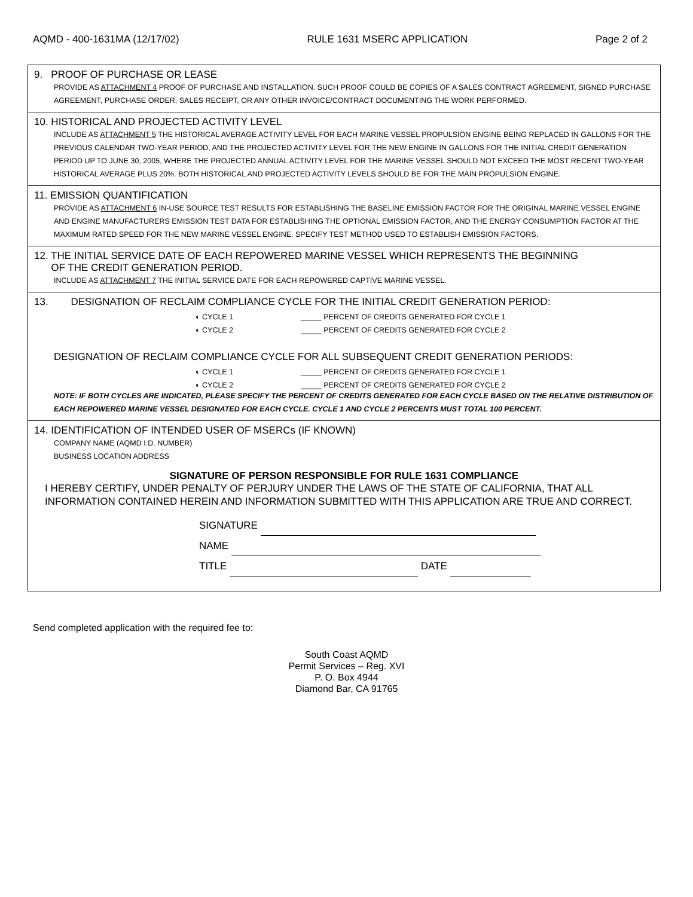AQMD - 400-1631MA (12/17/02) RULE 1631 MSERC APPLICATION Page 2 of 2
9. PROOF OF PURCHASE OR LEASE
PROVIDE AS ATTACHMENT 4 PROOF OF PURCHASE AND INSTALLATION. SUCH PROOF COULD BE COPIES OF A SALES CONTRACT AGREEMENT, SIGNED PURCHASE AGREEMENT, PURCHASE ORDER, SALES RECEIPT, OR ANY OTHER INVOICE/CONTRACT DOCUMENTING THE WORK PERFORMED.
10. HISTORICAL AND PROJECTED ACTIVITY LEVEL
INCLUDE AS ATTACHMENT 5 THE HISTORICAL AVERAGE ACTIVITY LEVEL FOR EACH MARINE VESSEL PROPULSION ENGINE BEING REPLACED IN GALLONS FOR THE PREVIOUS CALENDAR TWO-YEAR PERIOD, AND THE PROJECTED ACTIVITY LEVEL FOR THE NEW ENGINE IN GALLONS FOR THE INITIAL CREDIT GENERATION PERIOD UP TO JUNE 30, 2005, WHERE THE PROJECTED ANNUAL ACTIVITY LEVEL FOR THE MARINE VESSEL SHOULD NOT EXCEED THE MOST RECENT TWO-YEAR HISTORICAL AVERAGE PLUS 20%. BOTH HISTORICAL AND PROJECTED ACTIVITY LEVELS SHOULD BE FOR THE MAIN PROPULSION ENGINE.
11. EMISSION QUANTIFICATION
PROVIDE AS ATTACHMENT 6 IN-USE SOURCE TEST RESULTS FOR ESTABLISHING THE BASELINE EMISSION FACTOR FOR THE ORIGINAL MARINE VESSEL ENGINE AND ENGINE MANUFACTURERS EMISSION TEST DATA FOR ESTABLISHING THE OPTIONAL EMISSION FACTOR, AND THE ENERGY CONSUMPTION FACTOR AT THE MAXIMUM RATED SPEED FOR THE NEW MARINE VESSEL ENGINE. SPECIFY TEST METHOD USED TO ESTABLISH EMISSION FACTORS.
12. THE INITIAL SERVICE DATE OF EACH REPOWERED MARINE VESSEL WHICH REPRESENTS THE BEGINNING
OF THE CREDIT GENERATION PERIOD.
INCLUDE AS ATTACHMENT 7 THE INITIAL SERVICE DATE FOR EACH REPOWERED CAPTIVE MARINE VESSEL.
13. DESIGNATION OF RECLAIM COMPLIANCE CYCLE FOR THE INITIAL CREDIT GENERATION PERIOD:
◐ CYCLE 1 _____ PERCENT OF CREDITS GENERATED FOR CYCLE 1
◐ CYCLE 2 _____ PERCENT OF CREDITS GENERATED FOR CYCLE 2
DESIGNATION OF RECLAIM COMPLIANCE CYCLE FOR ALL SUBSEQUENT CREDIT GENERATION PERIODS:
◐ CYCLE 1 _____ PERCENT OF CREDITS GENERATED FOR CYCLE 1
◐ CYCLE 2 _____ PERCENT OF CREDITS GENERATED FOR CYCLE 2
NOTE: IF BOTH CYCLES ARE INDICATED, PLEASE SPECIFY THE PERCENT OF CREDITS GENERATED FOR EACH CYCLE BASED ON THE RELATIVE DISTRIBUTION OF EACH REPOWERED MARINE VESSEL DESIGNATED FOR EACH CYCLE. CYCLE 1 AND CYCLE 2 PERCENTS MUST TOTAL 100 PERCENT.
14. IDENTIFICATION OF INTENDED USER OF MSERCs (IF KNOWN)
COMPANY NAME (AQMD I.D. NUMBER)
BUSINESS LOCATION ADDRESS
SIGNATURE OF PERSON RESPONSIBLE FOR RULE 1631 COMPLIANCE
I HEREBY CERTIFY, UNDER PENALTY OF PERJURY UNDER THE LAWS OF THE STATE OF CALIFORNIA, THAT ALL INFORMATION CONTAINED HEREIN AND INFORMATION SUBMITTED WITH THIS APPLICATION ARE TRUE AND CORRECT.
SIGNATURE
NAME
TITLE DATE
Send completed application with the required fee to:
South Coast AQMD
Permit Services – Reg. XVI
P. O. Box 4944
Diamond Bar, CA 91765